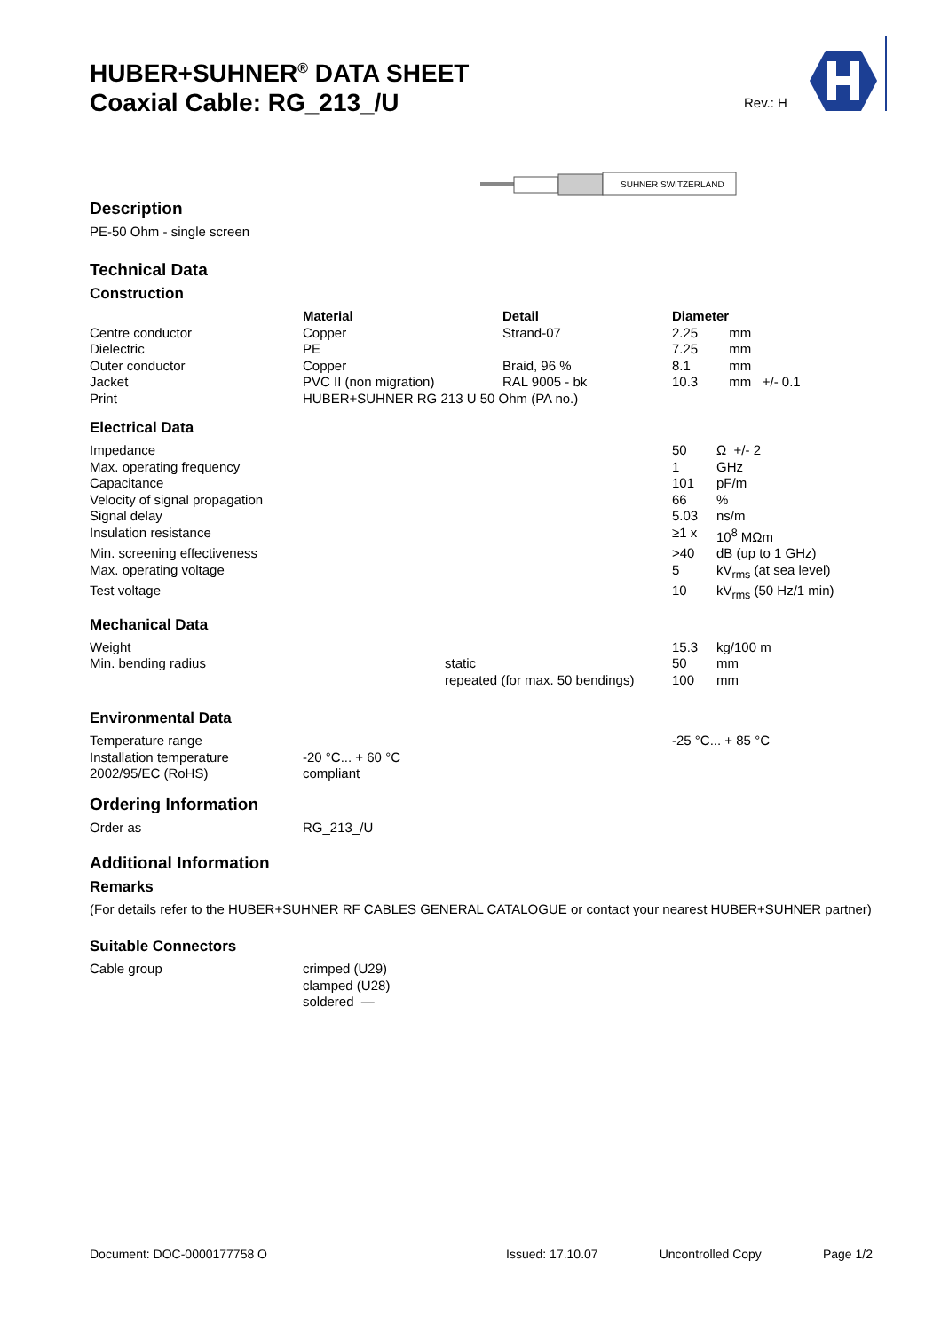HUBER+SUHNER<sup>®</sup> DATA SHEET
Coaxial Cable: RG_213_/U
Rev.: H
SUHNER SWITZERLAND
Description
PE-50 Ohm - single screen
Technical Data
Construction
| | Material | Detail | Diameter | |
| --- | --- | --- | --- | --- |
| Centre conductor | Copper | Strand-07 | 2.25 | mm |
| Dielectric | PE | | 7.25 | mm |
| Outer conductor | Copper | Braid, 96 % | 8.1 | mm |
| Jacket | PVC II (non migration) | RAL 9005 - bk | 10.3 | mm +/- 0.1 |
| Print | HUBER+SUHNER RG 213 U 50 Ohm (PA no.) | | | |
Electrical Data
| Impedance | | | 50 | Ω +/- 2 |
| Max. operating frequency | | | 1 | GHz |
| Capacitance | | | 101 | pF/m |
| Velocity of signal propagation | | | 66 | % |
| Signal delay | | | 5.03 | ns/m |
| Insulation resistance | | | ≥1 x | 10<sup>8</sup> MΩm |
| Min. screening effectiveness | | | >40 | dB (up to 1 GHz) |
| Max. operating voltage | | | 5 | kV<sub>rms</sub> (at sea level) |
| Test voltage | | | 10 | kV<sub>rms</sub> (50 Hz/1 min) |
Mechanical Data
| Weight | | | 15.3 | kg/100 m |
| Min. bending radius | | static | 50 | mm |
| | | repeated (for max. 50 bendings) | 100 | mm |
Environmental Data
| Temperature range | | | -25 °C... + 85 °C |
| Installation temperature | -20 °C... + 60 °C | | |
| 2002/95/EC (RoHS) | compliant | | |
Ordering Information
| Order as | RG_213_/U |
Additional Information
Remarks
(For details refer to the HUBER+SUHNER RF CABLES GENERAL CATALOGUE or contact your nearest HUBER+SUHNER partner)
Suitable Connectors
| Cable group | crimped (U29) clamped (U28) soldered — |
Document: DOC-0000177758 O Issued: 17.10.07 Uncontrolled Copy Page 1/2